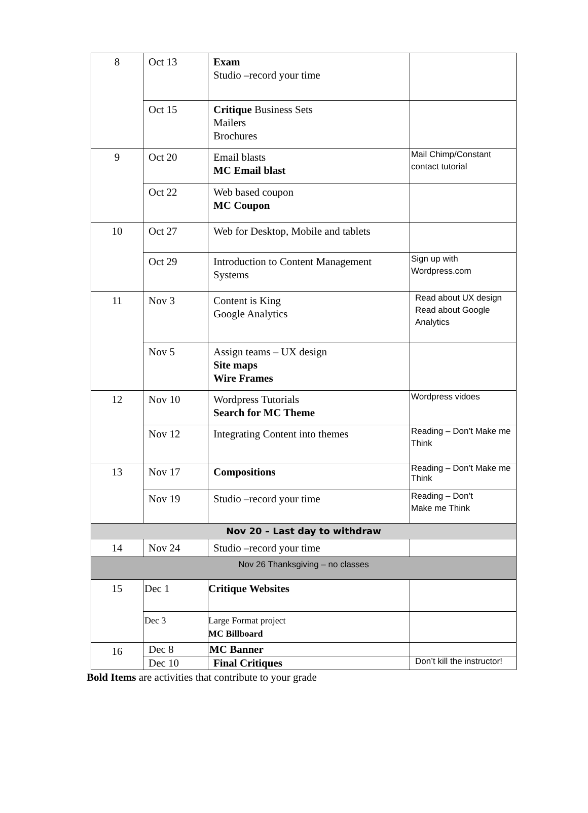| 8 | Oct 13 | Exam Studio –record your time | |
| | Oct 15 | Critique Business Sets Mailers Brochures | |
| 9 | Oct 20 | Email blasts MC Email blast | Mail Chimp/Constant contact tutorial |
| | Oct 22 | Web based coupon MC Coupon | |
| 10 | Oct 27 | Web for Desktop, Mobile and tablets | |
| | Oct 29 | Introduction to Content Management Systems | Sign up with Wordpress.com |
| 11 | Nov 3 | Content is King Google Analytics | Read about UX design Read about Google Analytics |
| | Nov 5 | Assign teams – UX design Site maps Wire Frames | |
| 12 | Nov 10 | Wordpress Tutorials Search for MC Theme | Wordpress vidoes |
| | Nov 12 | Integrating Content into themes | Reading – Don’t Make me Think |
| 13 | Nov 17 | Compositions | Reading – Don’t Make me Think |
| | Nov 19 | Studio –record your time | Reading – Don’t Make me Think |
| Nov 20 – Last day to withdraw | | | |
| 14 | Nov 24 | Studio –record your time | |
| Nov 26 Thanksgiving – no classes | | | |
| 15 | Dec 1 | Critique Websites | |
| | Dec 3 | Large Format project MC Billboard | |
| 16 | Dec 8 | MC Banner | |
| | Dec 10 | Final Critiques | Don’t kill the instructor! |
Bold Items are activities that contribute to your grade